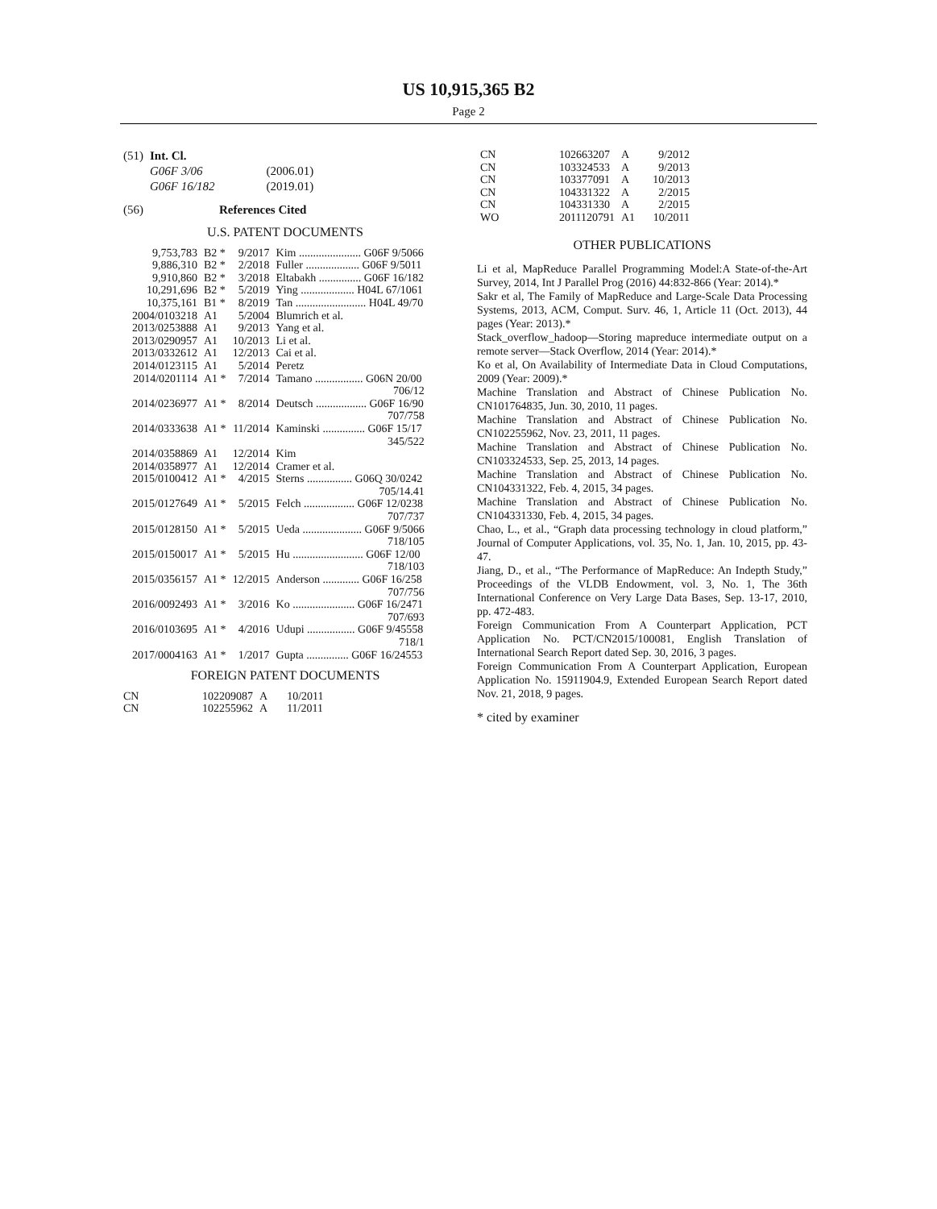US 10,915,365 B2
Page 2
| (51) | Int. Cl. | |
| | G06F 3/06 | (2006.01) |
| | G06F 16/182 | (2019.01) |
| (56) | References Cited | |
U.S. PATENT DOCUMENTS
| 9,753,783 | B2 * | 9/2017 | Kim ...................... G06F 9/5066 |
| 9,886,310 | B2 * | 2/2018 | Fuller ................... G06F 9/5011 |
| 9,910,860 | B2 * | 3/2018 | Eltabakh ............... G06F 16/182 |
| 10,291,696 | B2 * | 5/2019 | Ying ................... H04L 67/1061 |
| 10,375,161 | B1 * | 8/2019 | Tan ......................... H04L 49/70 |
| 2004/0103218 | A1 | 5/2004 | Blumrich et al. |
| 2013/0253888 | A1 | 9/2013 | Yang et al. |
| 2013/0290957 | A1 | 10/2013 | Li et al. |
| 2013/0332612 | A1 | 12/2013 | Cai et al. |
| 2014/0123115 | A1 | 5/2014 | Peretz |
| 2014/0201114 | A1 * | 7/2014 | Tamano ................. G06N 20/00 706/12 |
| 2014/0236977 | A1 * | 8/2014 | Deutsch .................. G06F 16/90 707/758 |
| 2014/0333638 | A1 * | 11/2014 | Kaminski ............... G06F 15/17 345/522 |
| 2014/0358869 | A1 | 12/2014 | Kim |
| 2014/0358977 | A1 | 12/2014 | Cramer et al. |
| 2015/0100412 | A1 * | 4/2015 | Sterns ................ G06Q 30/0242 705/14.41 |
| 2015/0127649 | A1 * | 5/2015 | Felch .................. G06F 12/0238 707/737 |
| 2015/0128150 | A1 * | 5/2015 | Ueda ..................... G06F 9/5066 718/105 |
| 2015/0150017 | A1 * | 5/2015 | Hu ......................... G06F 12/00 718/103 |
| 2015/0356157 | A1 * | 12/2015 | Anderson ............. G06F 16/258 707/756 |
| 2016/0092493 | A1 * | 3/2016 | Ko ...................... G06F 16/2471 707/693 |
| 2016/0103695 | A1 * | 4/2016 | Udupi ................. G06F 9/45558 718/1 |
| 2017/0004163 | A1 * | 1/2017 | Gupta ............... G06F 16/24553 |
FOREIGN PATENT DOCUMENTS
| CN | 102209087 | A | 10/2011 |
| CN | 102255962 | A | 11/2011 |
| CN | 102663207 | A | 9/2012 |
| CN | 103324533 | A | 9/2013 |
| CN | 103377091 | A | 10/2013 |
| CN | 104331322 | A | 2/2015 |
| CN | 104331330 | A | 2/2015 |
| WO | 2011120791 | A1 | 10/2011 |
OTHER PUBLICATIONS
Li et al, MapReduce Parallel Programming Model:A State-of-the-Art Survey, 2014, Int J Parallel Prog (2016) 44:832-866 (Year: 2014).*
Sakr et al, The Family of MapReduce and Large-Scale Data Processing Systems, 2013, ACM, Comput. Surv. 46, 1, Article 11 (Oct. 2013), 44 pages (Year: 2013).*
Stack_overflow_hadoop—Storing mapreduce intermediate output on a remote server—Stack Overflow, 2014 (Year: 2014).*
Ko et al, On Availability of Intermediate Data in Cloud Computations, 2009 (Year: 2009).*
Machine Translation and Abstract of Chinese Publication No. CN101764835, Jun. 30, 2010, 11 pages.
Machine Translation and Abstract of Chinese Publication No. CN102255962, Nov. 23, 2011, 11 pages.
Machine Translation and Abstract of Chinese Publication No. CN103324533, Sep. 25, 2013, 14 pages.
Machine Translation and Abstract of Chinese Publication No. CN104331322, Feb. 4, 2015, 34 pages.
Machine Translation and Abstract of Chinese Publication No. CN104331330, Feb. 4, 2015, 34 pages.
Chao, L., et al., “Graph data processing technology in cloud platform,” Journal of Computer Applications, vol. 35, No. 1, Jan. 10, 2015, pp. 43-47.
Jiang, D., et al., “The Performance of MapReduce: An Indepth Study,” Proceedings of the VLDB Endowment, vol. 3, No. 1, The 36th International Conference on Very Large Data Bases, Sep. 13-17, 2010, pp. 472-483.
Foreign Communication From A Counterpart Application, PCT Application No. PCT/CN2015/100081, English Translation of International Search Report dated Sep. 30, 2016, 3 pages.
Foreign Communication From A Counterpart Application, European Application No. 15911904.9, Extended European Search Report dated Nov. 21, 2018, 9 pages.
* cited by examiner